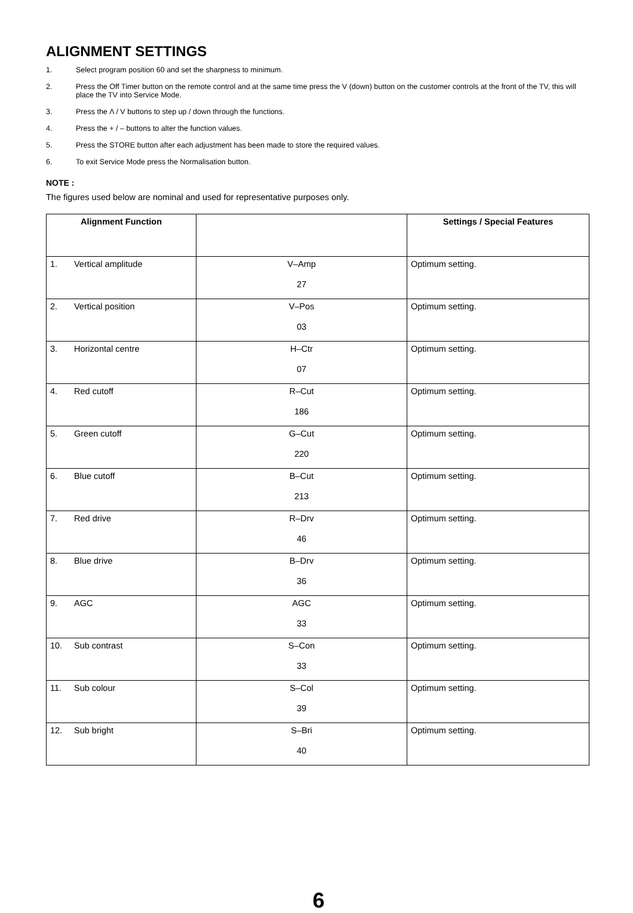ALIGNMENT SETTINGS
1. Select program position 60 and set the sharpness to minimum.
2. Press the Off Timer button on the remote control and at the same time press the V (down) button on the customer controls at the front of the TV, this will place the TV into Service Mode.
3. Press the Λ / V buttons to step up / down through the functions.
4. Press the + / – buttons to alter the function values.
5. Press the STORE button after each adjustment has been made to store the required values.
6. To exit Service Mode press the Normalisation button.
NOTE :
The figures used below are nominal and used for representative purposes only.
| Alignment Function | | Settings / Special Features |
| --- | --- | --- |
| 1. Vertical amplitude | V–Amp 27 | Optimum setting. |
| 2. Vertical position | V–Pos 03 | Optimum setting. |
| 3. Horizontal centre | H–Ctr 07 | Optimum setting. |
| 4. Red cutoff | R–Cut 186 | Optimum setting. |
| 5. Green cutoff | G–Cut 220 | Optimum setting. |
| 6. Blue cutoff | B–Cut 213 | Optimum setting. |
| 7. Red drive | R–Drv 46 | Optimum setting. |
| 8. Blue drive | B–Drv 36 | Optimum setting. |
| 9. AGC | AGC 33 | Optimum setting. |
| 10. Sub contrast | S–Con 33 | Optimum setting. |
| 11. Sub colour | S–Col 39 | Optimum setting. |
| 12. Sub bright | S–Bri 40 | Optimum setting. |
6